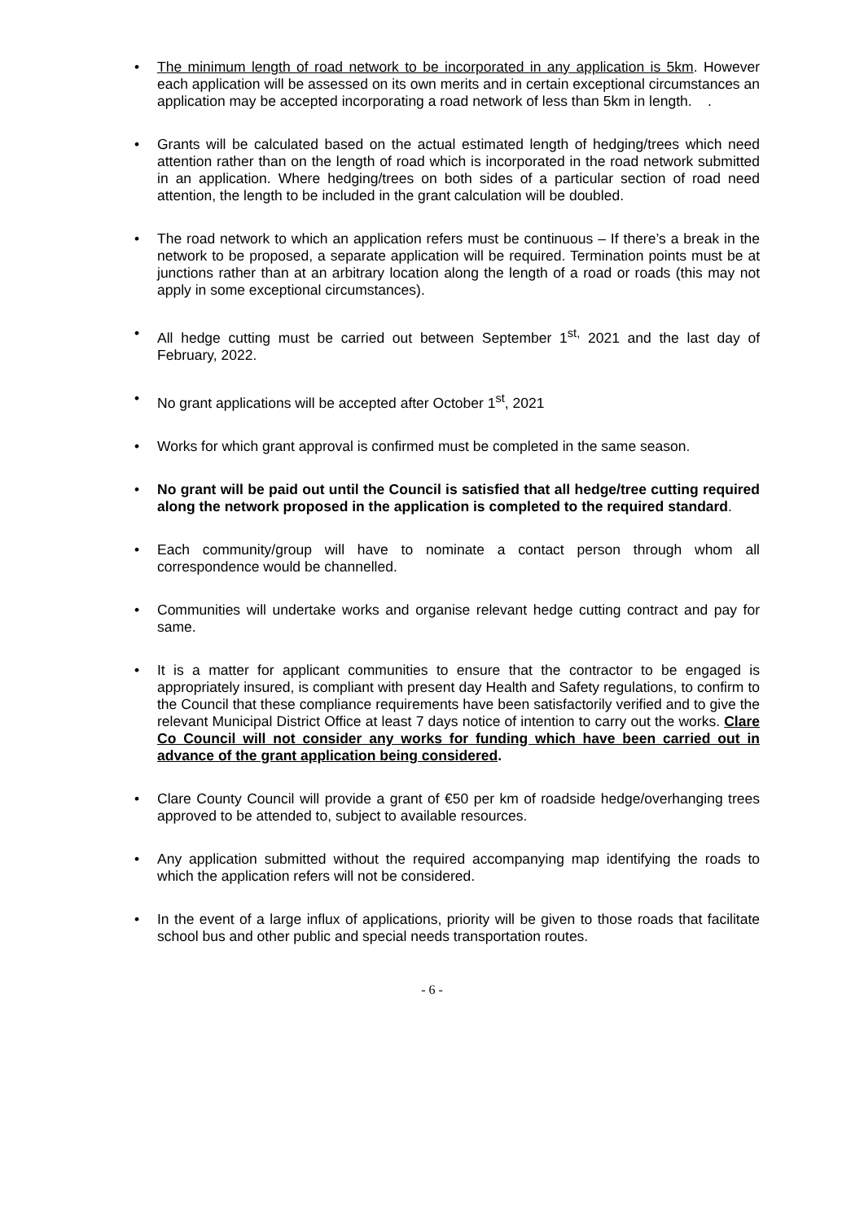• The minimum length of road network to be incorporated in any application is 5km. However each application will be assessed on its own merits and in certain exceptional circumstances an application may be accepted incorporating a road network of less than 5km in length. .
• Grants will be calculated based on the actual estimated length of hedging/trees which need attention rather than on the length of road which is incorporated in the road network submitted in an application. Where hedging/trees on both sides of a particular section of road need attention, the length to be included in the grant calculation will be doubled.
• The road network to which an application refers must be continuous – If there’s a break in the network to be proposed, a separate application will be required. Termination points must be at junctions rather than at an arbitrary location along the length of a road or roads (this may not apply in some exceptional circumstances).
• All hedge cutting must be carried out between September 1<sup>st,</sup> 2021 and the last day of February, 2022.
• No grant applications will be accepted after October 1<sup>st</sup>, 2021
• Works for which grant approval is confirmed must be completed in the same season.
• No grant will be paid out until the Council is satisfied that all hedge/tree cutting required along the network proposed in the application is completed to the required standard.
• Each community/group will have to nominate a contact person through whom all correspondence would be channelled.
• Communities will undertake works and organise relevant hedge cutting contract and pay for same.
• It is a matter for applicant communities to ensure that the contractor to be engaged is appropriately insured, is compliant with present day Health and Safety regulations, to confirm to the Council that these compliance requirements have been satisfactorily verified and to give the relevant Municipal District Office at least 7 days notice of intention to carry out the works. Clare Co Council will not consider any works for funding which have been carried out in advance of the grant application being considered.
• Clare County Council will provide a grant of €50 per km of roadside hedge/overhanging trees approved to be attended to, subject to available resources.
• Any application submitted without the required accompanying map identifying the roads to which the application refers will not be considered.
• In the event of a large influx of applications, priority will be given to those roads that facilitate school bus and other public and special needs transportation routes.
- 6 -